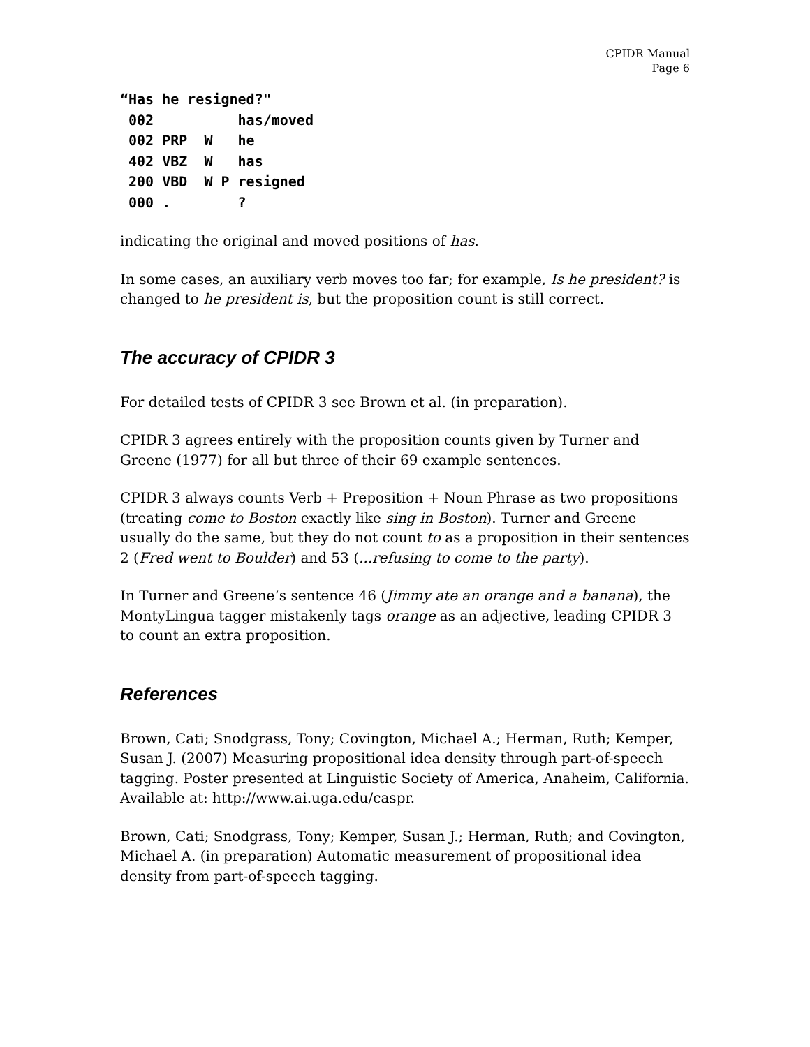CPIDR Manual
Page 6
“Has he resigned?"
 002          has/moved
 002 PRP  W   he
 402 VBZ  W   has
 200 VBD  W P resigned
 000 .        ?
indicating the original and moved positions of has.
In some cases, an auxiliary verb moves too far; for example, Is he president? is changed to he president is, but the proposition count is still correct.
The accuracy of CPIDR 3
For detailed tests of CPIDR 3 see Brown et al. (in preparation).
CPIDR 3 agrees entirely with the proposition counts given by Turner and Greene (1977) for all but three of their 69 example sentences.
CPIDR 3 always counts Verb + Preposition + Noun Phrase as two propositions (treating come to Boston exactly like sing in Boston). Turner and Greene usually do the same, but they do not count to as a proposition in their sentences 2 (Fred went to Boulder) and 53 (...refusing to come to the party).
In Turner and Greene’s sentence 46 (Jimmy ate an orange and a banana), the MontyLingua tagger mistakenly tags orange as an adjective, leading CPIDR 3 to count an extra proposition.
References
Brown, Cati; Snodgrass, Tony; Covington, Michael A.; Herman, Ruth; Kemper, Susan J. (2007) Measuring propositional idea density through part-of-speech tagging. Poster presented at Linguistic Society of America, Anaheim, California. Available at: http://www.ai.uga.edu/caspr.
Brown, Cati; Snodgrass, Tony; Kemper, Susan J.; Herman, Ruth; and Covington, Michael A. (in preparation) Automatic measurement of propositional idea density from part-of-speech tagging.